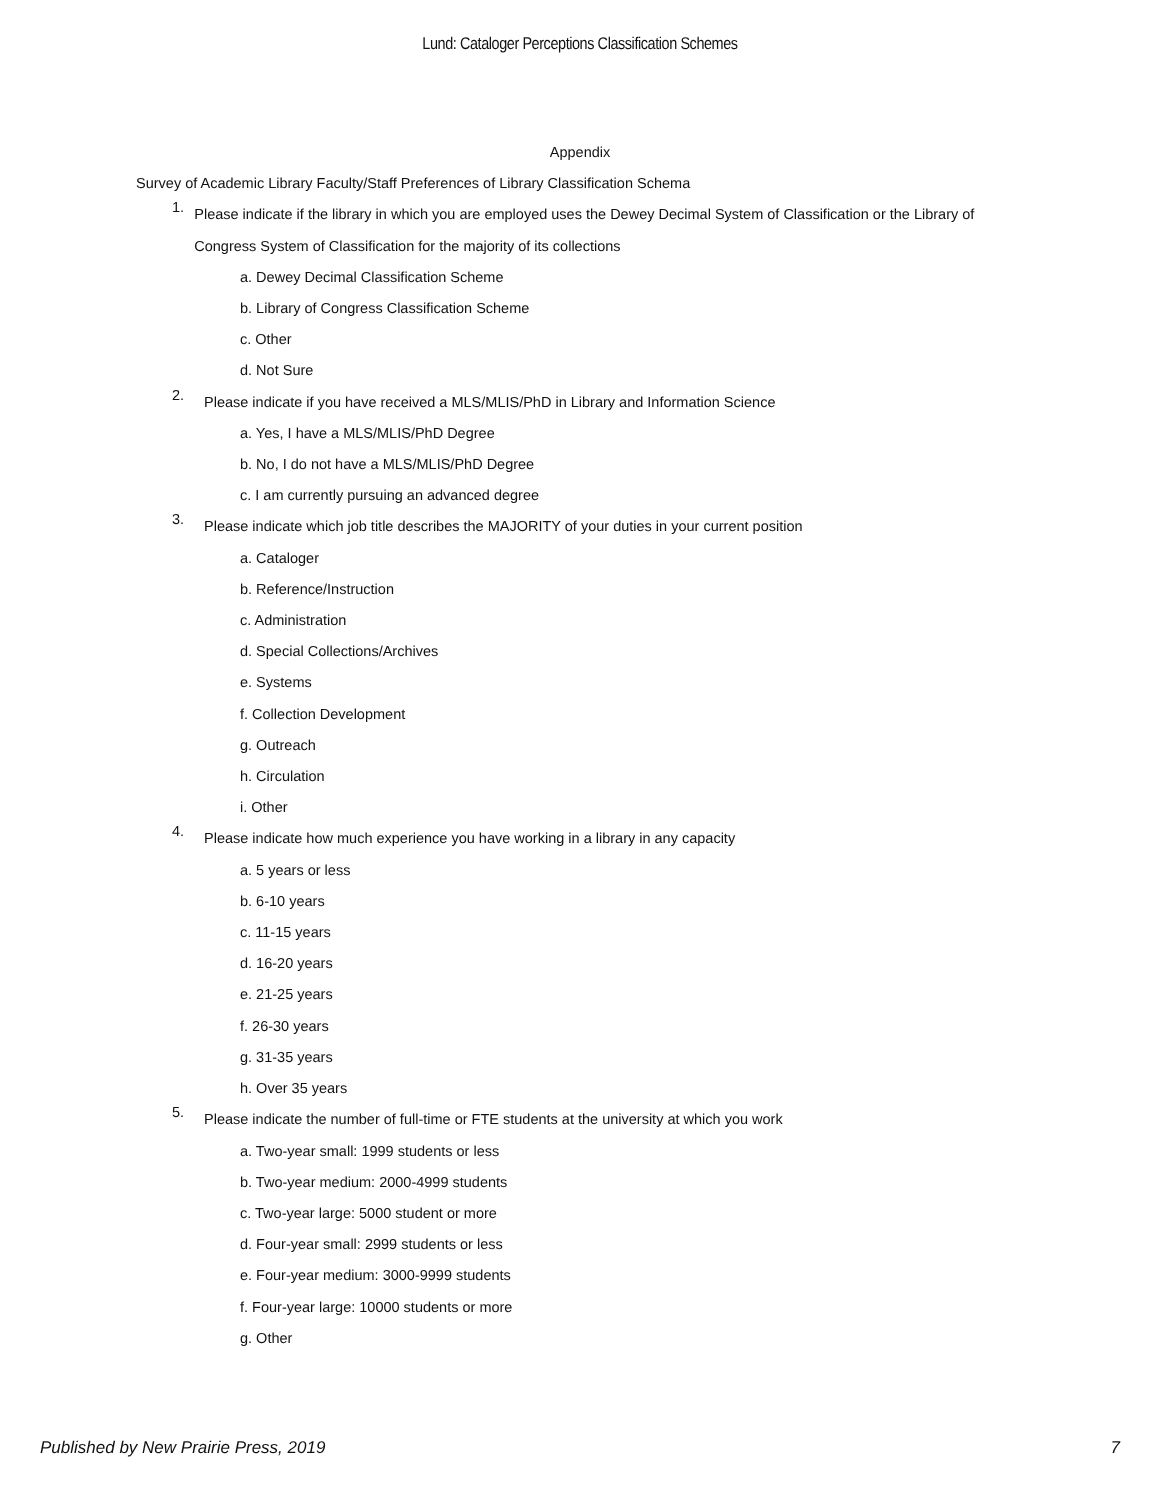Lund: Cataloger Perceptions Classification Schemes
Appendix
Survey of Academic Library Faculty/Staff Preferences of Library Classification Schema
1.
Please indicate if the library in which you are employed uses the Dewey Decimal System of Classification or the Library of Congress System of Classification for the majority of its collections
a. Dewey Decimal Classification Scheme
b. Library of Congress Classification Scheme
c. Other
d. Not Sure
2.
Please indicate if you have received a MLS/MLIS/PhD in Library and Information Science
a. Yes, I have a MLS/MLIS/PhD Degree
b. No, I do not have a MLS/MLIS/PhD Degree
c. I am currently pursuing an advanced degree
3.
Please indicate which job title describes the MAJORITY of your duties in your current position
a. Cataloger
b. Reference/Instruction
c. Administration
d. Special Collections/Archives
e. Systems
f. Collection Development
g. Outreach
h. Circulation
i. Other
4.
Please indicate how much experience you have working in a library in any capacity
a. 5 years or less
b. 6-10 years
c. 11-15 years
d. 16-20 years
e. 21-25 years
f. 26-30 years
g. 31-35 years
h. Over 35 years
5.
Please indicate the number of full-time or FTE students at the university at which you work
a. Two-year small: 1999 students or less
b. Two-year medium: 2000-4999 students
c. Two-year large: 5000 student or more
d. Four-year small: 2999 students or less
e. Four-year medium: 3000-9999 students
f. Four-year large: 10000 students or more
g. Other
Published by New Prairie Press, 2019 7